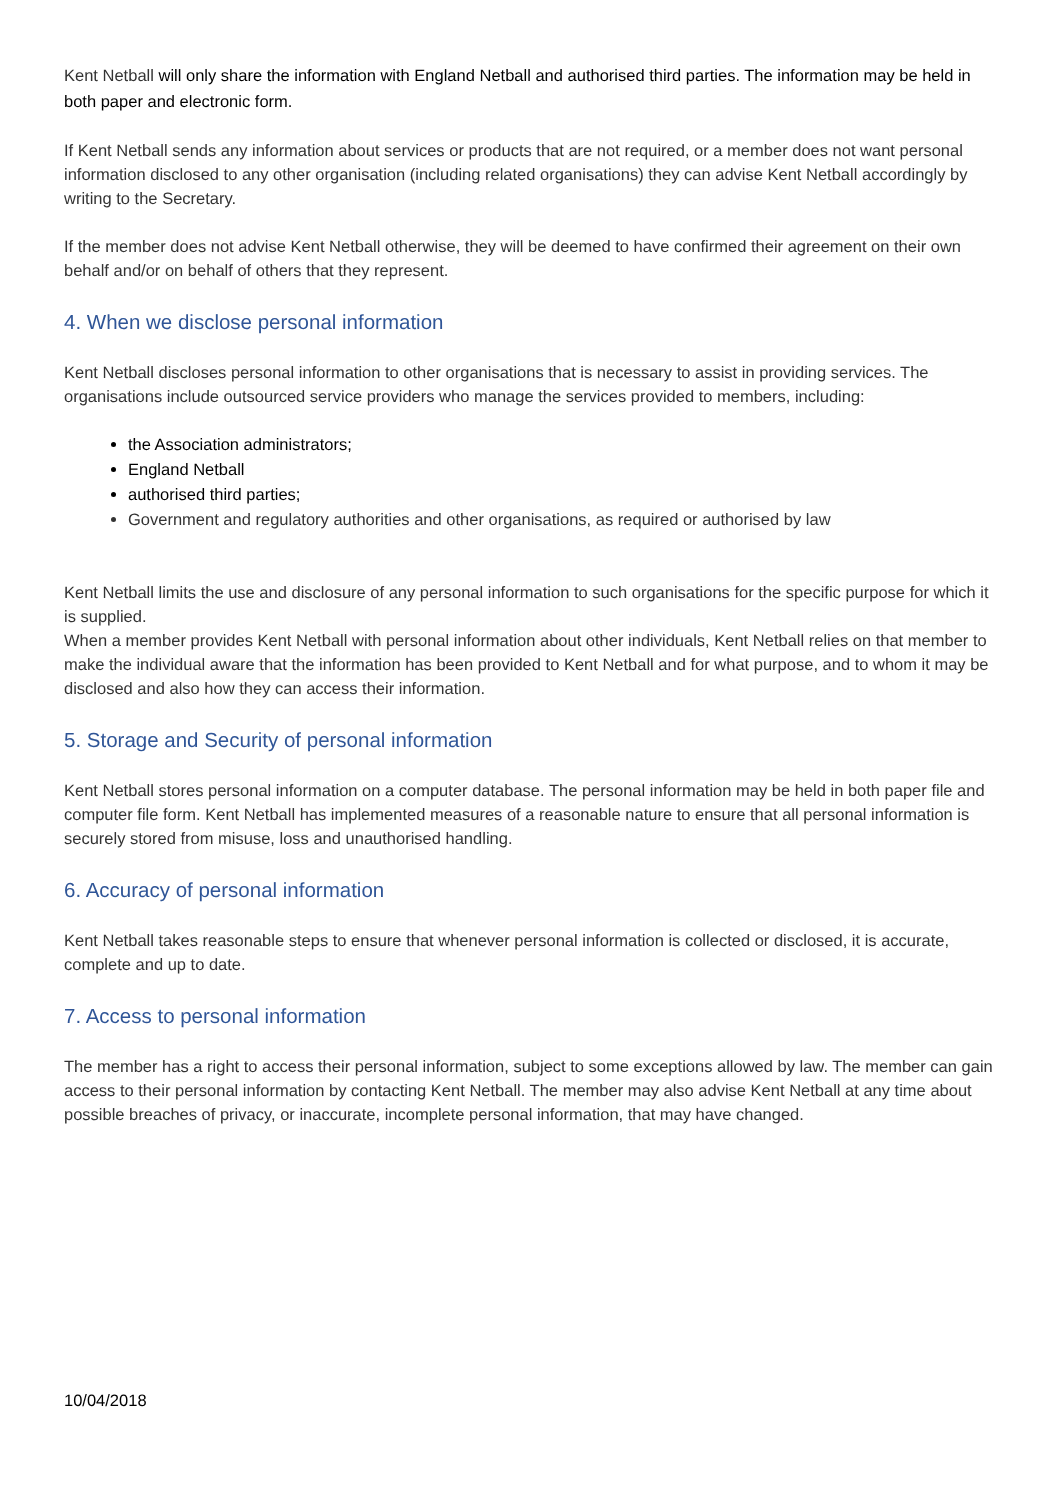Kent Netball will only share the information with England Netball and authorised third parties. The information may be held in both paper and electronic form.
If Kent Netball sends any information about services or products that are not required, or a member does not want personal information disclosed to any other organisation (including related organisations) they can advise Kent Netball accordingly by writing to the Secretary.
If the member does not advise Kent Netball otherwise, they will be deemed to have confirmed their agreement on their own behalf and/or on behalf of others that they represent.
4. When we disclose personal information
Kent Netball discloses personal information to other organisations that is necessary to assist in providing services. The organisations include outsourced service providers who manage the services provided to members, including:
the Association administrators;
England Netball
authorised third parties;
Government and regulatory authorities and other organisations, as required or authorised by law
Kent Netball limits the use and disclosure of any personal information to such organisations for the specific purpose for which it is supplied.
When a member provides Kent Netball with personal information about other individuals, Kent Netball relies on that member to make the individual aware that the information has been provided to Kent Netball and for what purpose, and to whom it may be disclosed and also how they can access their information.
5. Storage and Security of personal information
Kent Netball stores personal information on a computer database. The personal information may be held in both paper file and computer file form. Kent Netball has implemented measures of a reasonable nature to ensure that all personal information is securely stored from misuse, loss and unauthorised handling.
6. Accuracy of personal information
Kent Netball takes reasonable steps to ensure that whenever personal information is collected or disclosed, it is accurate, complete and up to date.
7. Access to personal information
The member has a right to access their personal information, subject to some exceptions allowed by law. The member can gain access to their personal information by contacting Kent Netball. The member may also advise Kent Netball at any time about possible breaches of privacy, or inaccurate, incomplete personal information, that may have changed.
10/04/2018